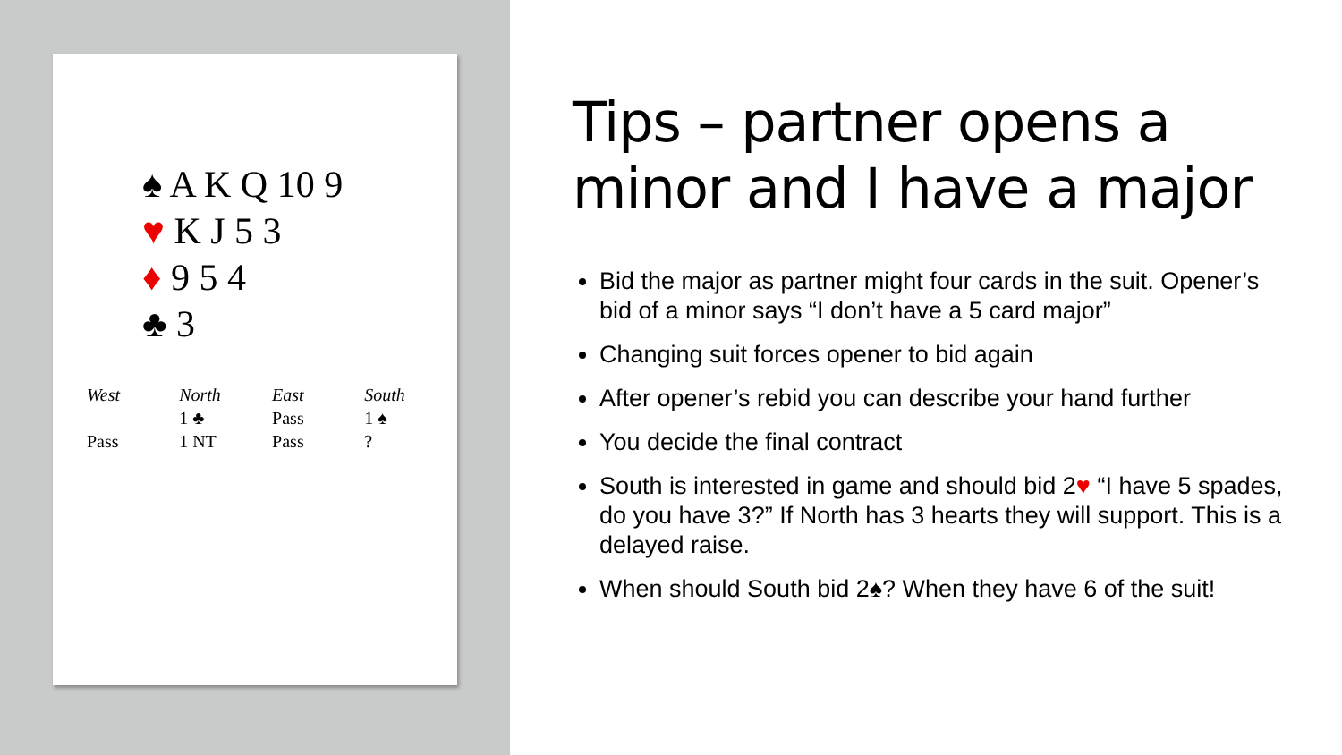♠ A K Q 10 9
♥ K J 5 3
♦ 9 5 4
♣ 3
| West | North | East | South |
| --- | --- | --- | --- |
| | 1 ♣ | Pass | 1 ♠ |
| Pass | 1 NT | Pass | ? |
Tips – partner opens a minor and I have a major
Bid the major as partner might four cards in the suit. Opener’s bid of a minor says “I don’t have a 5 card major”
Changing suit forces opener to bid again
After opener’s rebid you can describe your hand further
You decide the final contract
South is interested in game and should bid 2♥ “I have 5 spades, do you have 3?” If North has 3 hearts they will support. This is a delayed raise.
When should South bid 2♠? When they have 6 of the suit!